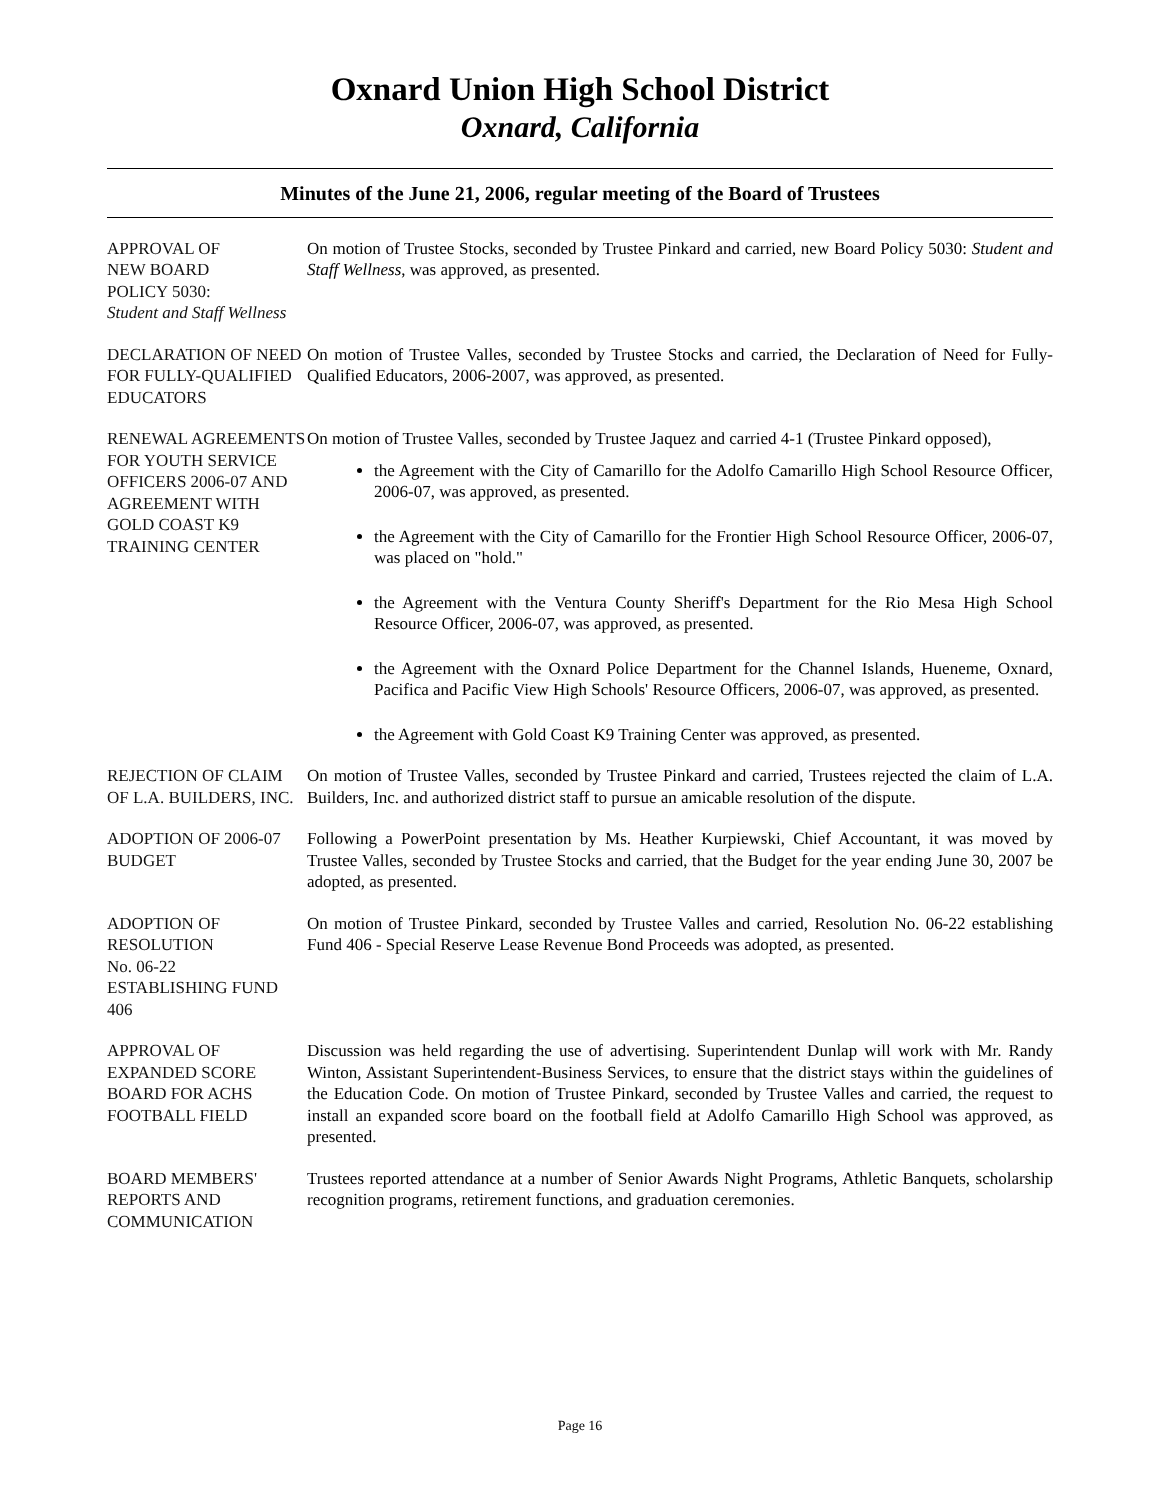Oxnard Union High School District
Oxnard, California
Minutes of the June 21, 2006, regular meeting of the Board of Trustees
APPROVAL OF
NEW BOARD
POLICY 5030:
Student and Staff Wellness
On motion of Trustee Stocks, seconded by Trustee Pinkard and carried, new Board Policy 5030: Student and Staff Wellness, was approved, as presented.
DECLARATION OF NEED FOR FULLY-QUALIFIED EDUCATORS
On motion of Trustee Valles, seconded by Trustee Stocks and carried, the Declaration of Need for Fully-Qualified Educators, 2006-2007, was approved, as presented.
RENEWAL AGREEMENTS FOR YOUTH SERVICE OFFICERS 2006-07 AND AGREEMENT WITH GOLD COAST K9 TRAINING CENTER
On motion of Trustee Valles, seconded by Trustee Jaquez and carried 4-1 (Trustee Pinkard opposed),
the Agreement with the City of Camarillo for the Adolfo Camarillo High School Resource Officer, 2006-07, was approved, as presented.
the Agreement with the City of Camarillo for the Frontier High School Resource Officer, 2006-07, was placed on "hold."
the Agreement with the Ventura County Sheriff's Department for the Rio Mesa High School Resource Officer, 2006-07, was approved, as presented.
the Agreement with the Oxnard Police Department for the Channel Islands, Hueneme, Oxnard, Pacifica and Pacific View High Schools' Resource Officers, 2006-07, was approved, as presented.
the Agreement with Gold Coast K9 Training Center was approved, as presented.
REJECTION OF CLAIM OF L.A. BUILDERS, INC.
On motion of Trustee Valles, seconded by Trustee Pinkard and carried, Trustees rejected the claim of L.A. Builders, Inc. and authorized district staff to pursue an amicable resolution of the dispute.
ADOPTION OF 2006-07 BUDGET
Following a PowerPoint presentation by Ms. Heather Kurpiewski, Chief Accountant, it was moved by Trustee Valles, seconded by Trustee Stocks and carried, that the Budget for the year ending June 30, 2007 be adopted, as presented.
ADOPTION OF RESOLUTION
No. 06-22
ESTABLISHING FUND 406
On motion of Trustee Pinkard, seconded by Trustee Valles and carried, Resolution No. 06-22 establishing Fund 406 - Special Reserve Lease Revenue Bond Proceeds was adopted, as presented.
APPROVAL OF EXPANDED SCORE BOARD FOR ACHS FOOTBALL FIELD
Discussion was held regarding the use of advertising. Superintendent Dunlap will work with Mr. Randy Winton, Assistant Superintendent-Business Services, to ensure that the district stays within the guidelines of the Education Code. On motion of Trustee Pinkard, seconded by Trustee Valles and carried, the request to install an expanded score board on the football field at Adolfo Camarillo High School was approved, as presented.
BOARD MEMBERS' REPORTS AND COMMUNICATION
Trustees reported attendance at a number of Senior Awards Night Programs, Athletic Banquets, scholarship recognition programs, retirement functions, and graduation ceremonies.
Page 16